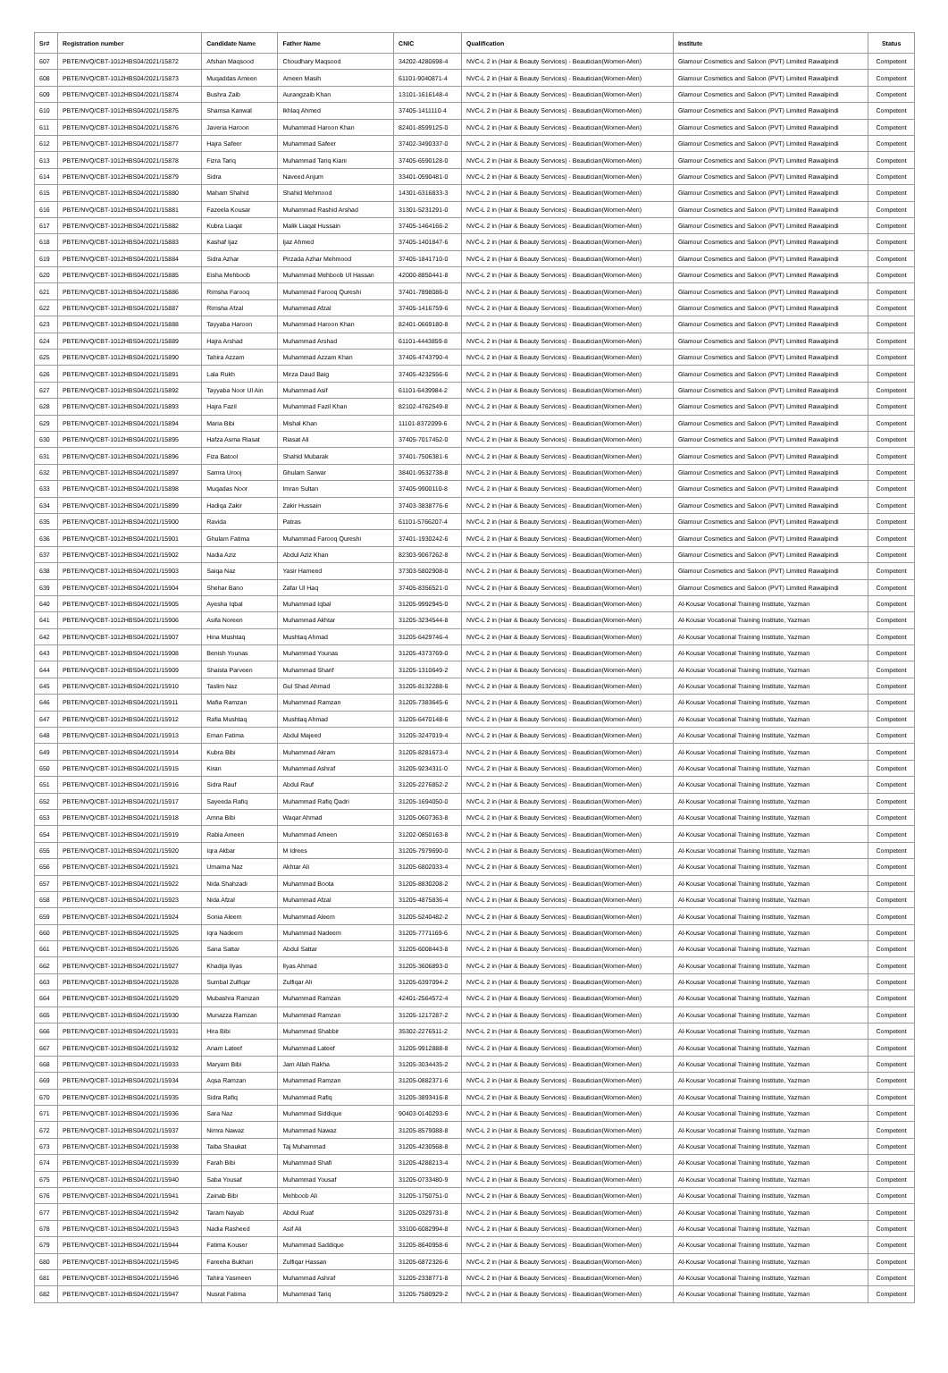| Sr# | Registration number | Candidate Name | Father Name | CNIC | Qualification | Institute | Status |
| --- | --- | --- | --- | --- | --- | --- | --- |
| 607 | PBTE/NVQ/CBT-1012HBS04/2021/15872 | Afshan Maqsood | Choudhary Maqsood | 34202-4280698-4 | NVC-L 2 in (Hair & Beauty Services) - Beautician(Women-Men) | Glamour Cosmetics and Saloon (PVT) Limited Rawalpindi | Competent |
| 608 | PBTE/NVQ/CBT-1012HBS04/2021/15873 | Muqaddas Ameen | Ameen Masih | 61101-9040871-4 | NVC-L 2 in (Hair & Beauty Services) - Beautician(Women-Men) | Glamour Cosmetics and Saloon (PVT) Limited Rawalpindi | Competent |
| 609 | PBTE/NVQ/CBT-1012HBS04/2021/15874 | Bushra Zaib | Aurangzaib Khan | 13101-1616148-4 | NVC-L 2 in (Hair & Beauty Services) - Beautician(Women-Men) | Glamour Cosmetics and Saloon (PVT) Limited Rawalpindi | Competent |
| 610 | PBTE/NVQ/CBT-1012HBS04/2021/15875 | Shamsa Kanwal | Ikhlaq Ahmed | 37405-1411110-4 | NVC-L 2 in (Hair & Beauty Services) - Beautician(Women-Men) | Glamour Cosmetics and Saloon (PVT) Limited Rawalpindi | Competent |
| 611 | PBTE/NVQ/CBT-1012HBS04/2021/15876 | Javeria Haroon | Muhammad Haroon Khan | 82401-8599125-0 | NVC-L 2 in (Hair & Beauty Services) - Beautician(Women-Men) | Glamour Cosmetics and Saloon (PVT) Limited Rawalpindi | Competent |
| 612 | PBTE/NVQ/CBT-1012HBS04/2021/15877 | Hajra Safeer | Muhammad Safeer | 37402-3490337-0 | NVC-L 2 in (Hair & Beauty Services) - Beautician(Women-Men) | Glamour Cosmetics and Saloon (PVT) Limited Rawalpindi | Competent |
| 613 | PBTE/NVQ/CBT-1012HBS04/2021/15878 | Fizra Tariq | Muhammad Tariq Kiani | 37405-6590128-0 | NVC-L 2 in (Hair & Beauty Services) - Beautician(Women-Men) | Glamour Cosmetics and Saloon (PVT) Limited Rawalpindi | Competent |
| 614 | PBTE/NVQ/CBT-1012HBS04/2021/15879 | Sidra | Naveed Anjum | 33401-0590481-0 | NVC-L 2 in (Hair & Beauty Services) - Beautician(Women-Men) | Glamour Cosmetics and Saloon (PVT) Limited Rawalpindi | Competent |
| 615 | PBTE/NVQ/CBT-1012HBS04/2021/15880 | Maham Shahid | Shahid Mehmood | 14301-6316833-3 | NVC-L 2 in (Hair & Beauty Services) - Beautician(Women-Men) | Glamour Cosmetics and Saloon (PVT) Limited Rawalpindi | Competent |
| 616 | PBTE/NVQ/CBT-1012HBS04/2021/15881 | Fazeela Kousar | Muhammad Rashid Arshad | 31301-5231291-0 | NVC-L 2 in (Hair & Beauty Services) - Beautician(Women-Men) | Glamour Cosmetics and Saloon (PVT) Limited Rawalpindi | Competent |
| 617 | PBTE/NVQ/CBT-1012HBS04/2021/15882 | Kubra Liaqat | Malik Liaqat Hussain | 37405-1464166-2 | NVC-L 2 in (Hair & Beauty Services) - Beautician(Women-Men) | Glamour Cosmetics and Saloon (PVT) Limited Rawalpindi | Competent |
| 618 | PBTE/NVQ/CBT-1012HBS04/2021/15883 | Kashaf Ijaz | Ijaz Ahmed | 37405-1401847-6 | NVC-L 2 in (Hair & Beauty Services) - Beautician(Women-Men) | Glamour Cosmetics and Saloon (PVT) Limited Rawalpindi | Competent |
| 619 | PBTE/NVQ/CBT-1012HBS04/2021/15884 | Sidra Azhar | Pirzada Azhar Mehmood | 37405-1841710-0 | NVC-L 2 in (Hair & Beauty Services) - Beautician(Women-Men) | Glamour Cosmetics and Saloon (PVT) Limited Rawalpindi | Competent |
| 620 | PBTE/NVQ/CBT-1012HBS04/2021/15885 | Eisha Mehboob | Muhammad Mehboob Ul Hassan | 42000-8850441-8 | NVC-L 2 in (Hair & Beauty Services) - Beautician(Women-Men) | Glamour Cosmetics and Saloon (PVT) Limited Rawalpindi | Competent |
| 621 | PBTE/NVQ/CBT-1012HBS04/2021/15886 | Rimsha Farooq | Muhammad Farooq Qureshi | 37401-7898086-0 | NVC-L 2 in (Hair & Beauty Services) - Beautician(Women-Men) | Glamour Cosmetics and Saloon (PVT) Limited Rawalpindi | Competent |
| 622 | PBTE/NVQ/CBT-1012HBS04/2021/15887 | Rimsha Afzal | Muhammad Afzal | 37405-1416759-6 | NVC-L 2 in (Hair & Beauty Services) - Beautician(Women-Men) | Glamour Cosmetics and Saloon (PVT) Limited Rawalpindi | Competent |
| 623 | PBTE/NVQ/CBT-1012HBS04/2021/15888 | Tayyaba Haroon | Muhammad Haroon Khan | 82401-0669180-8 | NVC-L 2 in (Hair & Beauty Services) - Beautician(Women-Men) | Glamour Cosmetics and Saloon (PVT) Limited Rawalpindi | Competent |
| 624 | PBTE/NVQ/CBT-1012HBS04/2021/15889 | Hajra Arshad | Muhammad Arshad | 61101-4443859-8 | NVC-L 2 in (Hair & Beauty Services) - Beautician(Women-Men) | Glamour Cosmetics and Saloon (PVT) Limited Rawalpindi | Competent |
| 625 | PBTE/NVQ/CBT-1012HBS04/2021/15890 | Tahira Azzam | Muhammad Azzam Khan | 37405-4743790-4 | NVC-L 2 in (Hair & Beauty Services) - Beautician(Women-Men) | Glamour Cosmetics and Saloon (PVT) Limited Rawalpindi | Competent |
| 626 | PBTE/NVQ/CBT-1012HBS04/2021/15891 | Lala Rukh | Mirza Daud Baig | 37405-4232556-6 | NVC-L 2 in (Hair & Beauty Services) - Beautician(Women-Men) | Glamour Cosmetics and Saloon (PVT) Limited Rawalpindi | Competent |
| 627 | PBTE/NVQ/CBT-1012HBS04/2021/15892 | Tayyaba Noor Ul Ain | Muhammad Asif | 61101-6439984-2 | NVC-L 2 in (Hair & Beauty Services) - Beautician(Women-Men) | Glamour Cosmetics and Saloon (PVT) Limited Rawalpindi | Competent |
| 628 | PBTE/NVQ/CBT-1012HBS04/2021/15893 | Hajra Fazil | Muhammad Fazil Khan | 82102-4762549-8 | NVC-L 2 in (Hair & Beauty Services) - Beautician(Women-Men) | Glamour Cosmetics and Saloon (PVT) Limited Rawalpindi | Competent |
| 629 | PBTE/NVQ/CBT-1012HBS04/2021/15894 | Maria Bibi | Mishal Khan | 11101-8372099-6 | NVC-L 2 in (Hair & Beauty Services) - Beautician(Women-Men) | Glamour Cosmetics and Saloon (PVT) Limited Rawalpindi | Competent |
| 630 | PBTE/NVQ/CBT-1012HBS04/2021/15895 | Hafza Asma Riasat | Riasat Ali | 37405-7017452-0 | NVC-L 2 in (Hair & Beauty Services) - Beautician(Women-Men) | Glamour Cosmetics and Saloon (PVT) Limited Rawalpindi | Competent |
| 631 | PBTE/NVQ/CBT-1012HBS04/2021/15896 | Fiza Batool | Shahid Mubarak | 37401-7506381-6 | NVC-L 2 in (Hair & Beauty Services) - Beautician(Women-Men) | Glamour Cosmetics and Saloon (PVT) Limited Rawalpindi | Competent |
| 632 | PBTE/NVQ/CBT-1012HBS04/2021/15897 | Samra Urooj | Ghulam Sarwar | 38401-9532738-8 | NVC-L 2 in (Hair & Beauty Services) - Beautician(Women-Men) | Glamour Cosmetics and Saloon (PVT) Limited Rawalpindi | Competent |
| 633 | PBTE/NVQ/CBT-1012HBS04/2021/15898 | Muqadas Noor | Imran Sultan | 37405-9900110-8 | NVC-L 2 in (Hair & Beauty Services) - Beautician(Women-Men) | Glamour Cosmetics and Saloon (PVT) Limited Rawalpindi | Competent |
| 634 | PBTE/NVQ/CBT-1012HBS04/2021/15899 | Hadiqa Zakir | Zakir Hussain | 37403-3838776-6 | NVC-L 2 in (Hair & Beauty Services) - Beautician(Women-Men) | Glamour Cosmetics and Saloon (PVT) Limited Rawalpindi | Competent |
| 635 | PBTE/NVQ/CBT-1012HBS04/2021/15900 | Ravida | Patras | 61101-5766207-4 | NVC-L 2 in (Hair & Beauty Services) - Beautician(Women-Men) | Glamour Cosmetics and Saloon (PVT) Limited Rawalpindi | Competent |
| 636 | PBTE/NVQ/CBT-1012HBS04/2021/15901 | Ghulam Fatima | Muhammad Farooq Qureshi | 37401-1930242-6 | NVC-L 2 in (Hair & Beauty Services) - Beautician(Women-Men) | Glamour Cosmetics and Saloon (PVT) Limited Rawalpindi | Competent |
| 637 | PBTE/NVQ/CBT-1012HBS04/2021/15902 | Nadia Aziz | Abdul Aziz Khan | 82303-9067262-8 | NVC-L 2 in (Hair & Beauty Services) - Beautician(Women-Men) | Glamour Cosmetics and Saloon (PVT) Limited Rawalpindi | Competent |
| 638 | PBTE/NVQ/CBT-1012HBS04/2021/15903 | Saiqa Naz | Yasir Hameed | 37303-5802908-0 | NVC-L 2 in (Hair & Beauty Services) - Beautician(Women-Men) | Glamour Cosmetics and Saloon (PVT) Limited Rawalpindi | Competent |
| 639 | PBTE/NVQ/CBT-1012HBS04/2021/15904 | Shehar Bano | Zafar Ul Haq | 37405-8356521-0 | NVC-L 2 in (Hair & Beauty Services) - Beautician(Women-Men) | Glamour Cosmetics and Saloon (PVT) Limited Rawalpindi | Competent |
| 640 | PBTE/NVQ/CBT-1012HBS04/2021/15905 | Ayesha Iqbal | Muhammad Iqbal | 31205-9992945-0 | NVC-L 2 in (Hair & Beauty Services) - Beautician(Women-Men) | Al-Kousar Vocational Training Institute, Yazman | Competent |
| 641 | PBTE/NVQ/CBT-1012HBS04/2021/15906 | Asifa Noreen | Muhammad Akhtar | 31205-3234544-8 | NVC-L 2 in (Hair & Beauty Services) - Beautician(Women-Men) | Al-Kousar Vocational Training Institute, Yazman | Competent |
| 642 | PBTE/NVQ/CBT-1012HBS04/2021/15907 | Hina Mushtaq | Mushtaq Ahmad | 31205-6429746-4 | NVC-L 2 in (Hair & Beauty Services) - Beautician(Women-Men) | Al-Kousar Vocational Training Institute, Yazman | Competent |
| 643 | PBTE/NVQ/CBT-1012HBS04/2021/15908 | Benish Younas | Muhammad Younas | 31205-4373769-0 | NVC-L 2 in (Hair & Beauty Services) - Beautician(Women-Men) | Al-Kousar Vocational Training Institute, Yazman | Competent |
| 644 | PBTE/NVQ/CBT-1012HBS04/2021/15909 | Shaista Parveen | Muhammad Sharif | 31205-1310649-2 | NVC-L 2 in (Hair & Beauty Services) - Beautician(Women-Men) | Al-Kousar Vocational Training Institute, Yazman | Competent |
| 645 | PBTE/NVQ/CBT-1012HBS04/2021/15910 | Taslim Naz | Gul Shad Ahmad | 31205-8132288-6 | NVC-L 2 in (Hair & Beauty Services) - Beautician(Women-Men) | Al-Kousar Vocational Training Institute, Yazman | Competent |
| 646 | PBTE/NVQ/CBT-1012HBS04/2021/15911 | Mafia Ramzan | Muhammad Ramzan | 31205-7383645-6 | NVC-L 2 in (Hair & Beauty Services) - Beautician(Women-Men) | Al-Kousar Vocational Training Institute, Yazman | Competent |
| 647 | PBTE/NVQ/CBT-1012HBS04/2021/15912 | Rafia Mushtaq | Mushtaq Ahmad | 31205-6470148-6 | NVC-L 2 in (Hair & Beauty Services) - Beautician(Women-Men) | Al-Kousar Vocational Training Institute, Yazman | Competent |
| 648 | PBTE/NVQ/CBT-1012HBS04/2021/15913 | Eman Fatima | Abdul Majeed | 31205-3247019-4 | NVC-L 2 in (Hair & Beauty Services) - Beautician(Women-Men) | Al-Kousar Vocational Training Institute, Yazman | Competent |
| 649 | PBTE/NVQ/CBT-1012HBS04/2021/15914 | Kubra Bibi | Muhammad Akram | 31205-8281673-4 | NVC-L 2 in (Hair & Beauty Services) - Beautician(Women-Men) | Al-Kousar Vocational Training Institute, Yazman | Competent |
| 650 | PBTE/NVQ/CBT-1012HBS04/2021/15915 | Kiran | Muhammad Ashraf | 31205-9234311-0 | NVC-L 2 in (Hair & Beauty Services) - Beautician(Women-Men) | Al-Kousar Vocational Training Institute, Yazman | Competent |
| 651 | PBTE/NVQ/CBT-1012HBS04/2021/15916 | Sidra Rauf | Abdul Rauf | 31205-2276852-2 | NVC-L 2 in (Hair & Beauty Services) - Beautician(Women-Men) | Al-Kousar Vocational Training Institute, Yazman | Competent |
| 652 | PBTE/NVQ/CBT-1012HBS04/2021/15917 | Sayeeda Rafiq | Muhammad Rafiq Qadri | 31205-1694050-0 | NVC-L 2 in (Hair & Beauty Services) - Beautician(Women-Men) | Al-Kousar Vocational Training Institute, Yazman | Competent |
| 653 | PBTE/NVQ/CBT-1012HBS04/2021/15918 | Amna Bibi | Waqar Ahmad | 31205-0607363-8 | NVC-L 2 in (Hair & Beauty Services) - Beautician(Women-Men) | Al-Kousar Vocational Training Institute, Yazman | Competent |
| 654 | PBTE/NVQ/CBT-1012HBS04/2021/15919 | Rabia Ameen | Muhammad Ameen | 31202-0850163-8 | NVC-L 2 in (Hair & Beauty Services) - Beautician(Women-Men) | Al-Kousar Vocational Training Institute, Yazman | Competent |
| 655 | PBTE/NVQ/CBT-1012HBS04/2021/15920 | Iqra Akbar | M Idrees | 31205-7979690-0 | NVC-L 2 in (Hair & Beauty Services) - Beautician(Women-Men) | Al-Kousar Vocational Training Institute, Yazman | Competent |
| 656 | PBTE/NVQ/CBT-1012HBS04/2021/15921 | Umaima Naz | Akhtar Ali | 31205-6802033-4 | NVC-L 2 in (Hair & Beauty Services) - Beautician(Women-Men) | Al-Kousar Vocational Training Institute, Yazman | Competent |
| 657 | PBTE/NVQ/CBT-1012HBS04/2021/15922 | Nida Shahzadi | Muhammad Boota | 31205-8830208-2 | NVC-L 2 in (Hair & Beauty Services) - Beautician(Women-Men) | Al-Kousar Vocational Training Institute, Yazman | Competent |
| 658 | PBTE/NVQ/CBT-1012HBS04/2021/15923 | Nida Afzal | Muhammad Afzal | 31205-4875836-4 | NVC-L 2 in (Hair & Beauty Services) - Beautician(Women-Men) | Al-Kousar Vocational Training Institute, Yazman | Competent |
| 659 | PBTE/NVQ/CBT-1012HBS04/2021/15924 | Sonia Aleem | Muhammad Aleem | 31205-5240482-2 | NVC-L 2 in (Hair & Beauty Services) - Beautician(Women-Men) | Al-Kousar Vocational Training Institute, Yazman | Competent |
| 660 | PBTE/NVQ/CBT-1012HBS04/2021/15925 | Iqra Nadeem | Muhammad Nadeem | 31205-7771169-6 | NVC-L 2 in (Hair & Beauty Services) - Beautician(Women-Men) | Al-Kousar Vocational Training Institute, Yazman | Competent |
| 661 | PBTE/NVQ/CBT-1012HBS04/2021/15926 | Sana Sattar | Abdul Sattar | 31205-6008443-8 | NVC-L 2 in (Hair & Beauty Services) - Beautician(Women-Men) | Al-Kousar Vocational Training Institute, Yazman | Competent |
| 662 | PBTE/NVQ/CBT-1012HBS04/2021/15927 | Khadija Ilyas | Ilyas Ahmad | 31205-3606893-0 | NVC-L 2 in (Hair & Beauty Services) - Beautician(Women-Men) | Al-Kousar Vocational Training Institute, Yazman | Competent |
| 663 | PBTE/NVQ/CBT-1012HBS04/2021/15928 | Sumbal Zulfiqar | Zulfiqar Ali | 31205-6397094-2 | NVC-L 2 in (Hair & Beauty Services) - Beautician(Women-Men) | Al-Kousar Vocational Training Institute, Yazman | Competent |
| 664 | PBTE/NVQ/CBT-1012HBS04/2021/15929 | Mubashra Ramzan | Muhammad Ramzan | 42401-2564572-4 | NVC-L 2 in (Hair & Beauty Services) - Beautician(Women-Men) | Al-Kousar Vocational Training Institute, Yazman | Competent |
| 665 | PBTE/NVQ/CBT-1012HBS04/2021/15930 | Munazza Ramzan | Muhammad Ramzan | 31205-1217287-2 | NVC-L 2 in (Hair & Beauty Services) - Beautician(Women-Men) | Al-Kousar Vocational Training Institute, Yazman | Competent |
| 666 | PBTE/NVQ/CBT-1012HBS04/2021/15931 | Hira Bibi | Muhammad Shabbir | 35302-2276511-2 | NVC-L 2 in (Hair & Beauty Services) - Beautician(Women-Men) | Al-Kousar Vocational Training Institute, Yazman | Competent |
| 667 | PBTE/NVQ/CBT-1012HBS04/2021/15932 | Anam Lateef | Muhammad Lateef | 31205-9912888-8 | NVC-L 2 in (Hair & Beauty Services) - Beautician(Women-Men) | Al-Kousar Vocational Training Institute, Yazman | Competent |
| 668 | PBTE/NVQ/CBT-1012HBS04/2021/15933 | Maryam Bibi | Jam Allah Rakha | 31205-3034435-2 | NVC-L 2 in (Hair & Beauty Services) - Beautician(Women-Men) | Al-Kousar Vocational Training Institute, Yazman | Competent |
| 669 | PBTE/NVQ/CBT-1012HBS04/2021/15934 | Aqsa Ramzan | Muhammad Ramzan | 31205-0882371-6 | NVC-L 2 in (Hair & Beauty Services) - Beautician(Women-Men) | Al-Kousar Vocational Training Institute, Yazman | Competent |
| 670 | PBTE/NVQ/CBT-1012HBS04/2021/15935 | Sidra Rafiq | Muhammad Rafiq | 31205-3893416-8 | NVC-L 2 in (Hair & Beauty Services) - Beautician(Women-Men) | Al-Kousar Vocational Training Institute, Yazman | Competent |
| 671 | PBTE/NVQ/CBT-1012HBS04/2021/15936 | Sara Naz | Muhammad Siddique | 90403-0140293-6 | NVC-L 2 in (Hair & Beauty Services) - Beautician(Women-Men) | Al-Kousar Vocational Training Institute, Yazman | Competent |
| 672 | PBTE/NVQ/CBT-1012HBS04/2021/15937 | Nimra Nawaz | Muhammad Nawaz | 31205-8579088-8 | NVC-L 2 in (Hair & Beauty Services) - Beautician(Women-Men) | Al-Kousar Vocational Training Institute, Yazman | Competent |
| 673 | PBTE/NVQ/CBT-1012HBS04/2021/15938 | Taiba Shaukat | Taj Muhammad | 31205-4230568-8 | NVC-L 2 in (Hair & Beauty Services) - Beautician(Women-Men) | Al-Kousar Vocational Training Institute, Yazman | Competent |
| 674 | PBTE/NVQ/CBT-1012HBS04/2021/15939 | Farah Bibi | Muhammad Shafi | 31205-4288213-4 | NVC-L 2 in (Hair & Beauty Services) - Beautician(Women-Men) | Al-Kousar Vocational Training Institute, Yazman | Competent |
| 675 | PBTE/NVQ/CBT-1012HBS04/2021/15940 | Saba Yousaf | Muhammad Yousaf | 31205-0733480-9 | NVC-L 2 in (Hair & Beauty Services) - Beautician(Women-Men) | Al-Kousar Vocational Training Institute, Yazman | Competent |
| 676 | PBTE/NVQ/CBT-1012HBS04/2021/15941 | Zainab Bibi | Mehboob Ali | 31205-1750751-0 | NVC-L 2 in (Hair & Beauty Services) - Beautician(Women-Men) | Al-Kousar Vocational Training Institute, Yazman | Competent |
| 677 | PBTE/NVQ/CBT-1012HBS04/2021/15942 | Taram Nayab | Abdul Ruaf | 31205-0329731-8 | NVC-L 2 in (Hair & Beauty Services) - Beautician(Women-Men) | Al-Kousar Vocational Training Institute, Yazman | Competent |
| 678 | PBTE/NVQ/CBT-1012HBS04/2021/15943 | Nadia Rasheed | Asif Ali | 33100-6082994-8 | NVC-L 2 in (Hair & Beauty Services) - Beautician(Women-Men) | Al-Kousar Vocational Training Institute, Yazman | Competent |
| 679 | PBTE/NVQ/CBT-1012HBS04/2021/15944 | Fatima Kouser | Muhammad Saddique | 31205-8640958-6 | NVC-L 2 in (Hair & Beauty Services) - Beautician(Women-Men) | Al-Kousar Vocational Training Institute, Yazman | Competent |
| 680 | PBTE/NVQ/CBT-1012HBS04/2021/15945 | Fareeha Bukhari | Zulfiqar Hassan | 31205-6872326-6 | NVC-L 2 in (Hair & Beauty Services) - Beautician(Women-Men) | Al-Kousar Vocational Training Institute, Yazman | Competent |
| 681 | PBTE/NVQ/CBT-1012HBS04/2021/15946 | Tahira Yasmeen | Muhammad Ashraf | 31205-2338771-8 | NVC-L 2 in (Hair & Beauty Services) - Beautician(Women-Men) | Al-Kousar Vocational Training Institute, Yazman | Competent |
| 682 | PBTE/NVQ/CBT-1012HBS04/2021/15947 | Nusrat Fatima | Muhammad Tariq | 31205-7580929-2 | NVC-L 2 in (Hair & Beauty Services) - Beautician(Women-Men) | Al-Kousar Vocational Training Institute, Yazman | Competent |